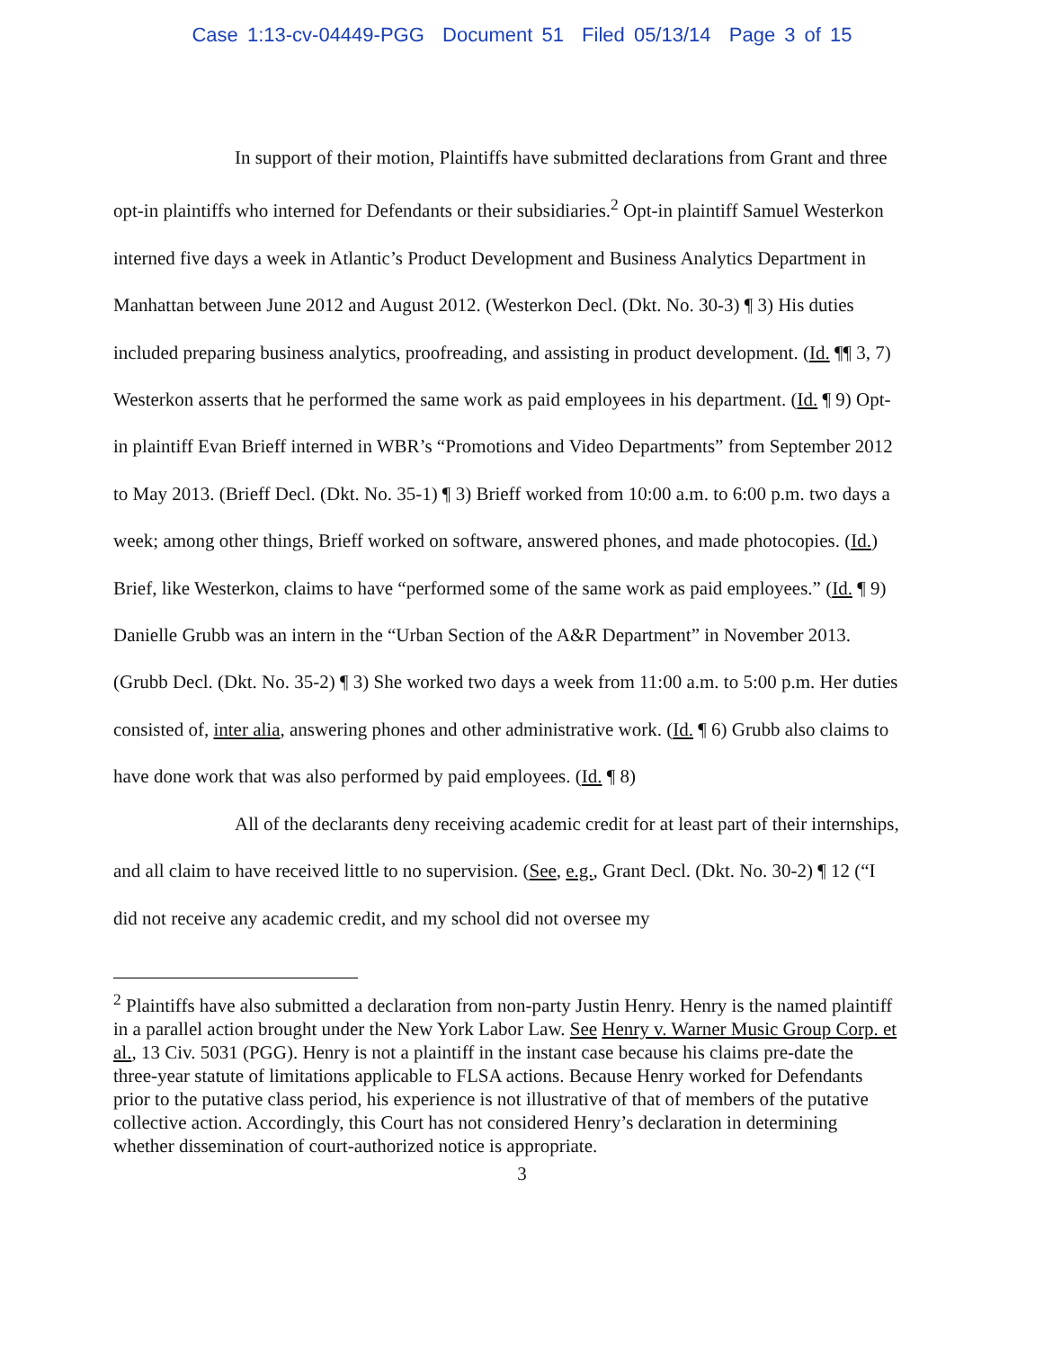Case 1:13-cv-04449-PGG Document 51 Filed 05/13/14 Page 3 of 15
In support of their motion, Plaintiffs have submitted declarations from Grant and three opt-in plaintiffs who interned for Defendants or their subsidiaries.<sup>2</sup> Opt-in plaintiff Samuel Westerkon interned five days a week in Atlantic’s Product Development and Business Analytics Department in Manhattan between June 2012 and August 2012. (Westerkon Decl. (Dkt. No. 30-3) ¶ 3) His duties included preparing business analytics, proofreading, and assisting in product development. (Id. ¶¶ 3, 7) Westerkon asserts that he performed the same work as paid employees in his department. (Id. ¶ 9) Opt-in plaintiff Evan Brieff interned in WBR’s “Promotions and Video Departments” from September 2012 to May 2013. (Brieff Decl. (Dkt. No. 35-1) ¶ 3) Brieff worked from 10:00 a.m. to 6:00 p.m. two days a week; among other things, Brieff worked on software, answered phones, and made photocopies. (Id.) Brief, like Westerkon, claims to have “performed some of the same work as paid employees.” (Id. ¶ 9) Danielle Grubb was an intern in the “Urban Section of the A&R Department” in November 2013. (Grubb Decl. (Dkt. No. 35-2) ¶ 3) She worked two days a week from 11:00 a.m. to 5:00 p.m. Her duties consisted of, inter alia, answering phones and other administrative work. (Id. ¶ 6) Grubb also claims to have done work that was also performed by paid employees. (Id. ¶ 8)
All of the declarants deny receiving academic credit for at least part of their internships, and all claim to have received little to no supervision. (See, e.g., Grant Decl. (Dkt. No. 30-2) ¶ 12 (“I did not receive any academic credit, and my school did not oversee my
<sup>2</sup> Plaintiffs have also submitted a declaration from non-party Justin Henry. Henry is the named plaintiff in a parallel action brought under the New York Labor Law. See Henry v. Warner Music Group Corp. et al., 13 Civ. 5031 (PGG). Henry is not a plaintiff in the instant case because his claims pre-date the three-year statute of limitations applicable to FLSA actions. Because Henry worked for Defendants prior to the putative class period, his experience is not illustrative of that of members of the putative collective action. Accordingly, this Court has not considered Henry’s declaration in determining whether dissemination of court-authorized notice is appropriate.
3